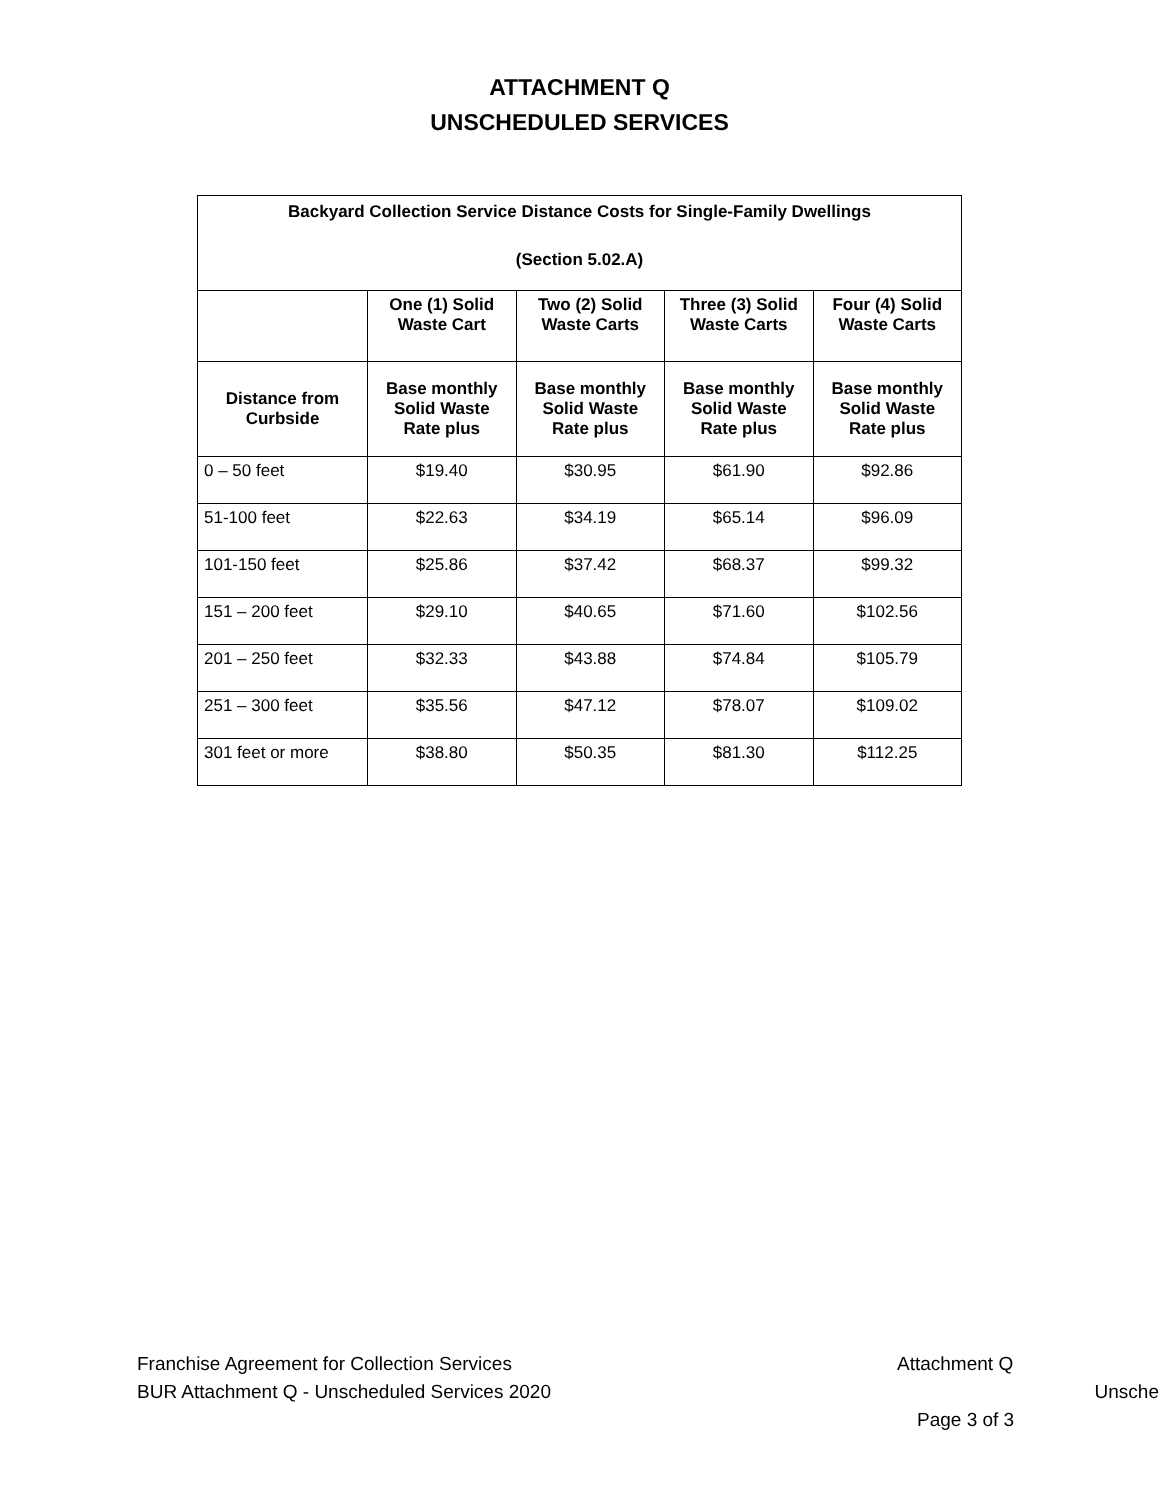ATTACHMENT Q
UNSCHEDULED SERVICES
| Backyard Collection Service Distance Costs for Single-Family Dwellings (Section 5.02.A) | | | | |
| --- | --- | --- | --- | --- |
| | One (1) Solid Waste Cart | Two (2) Solid Waste Carts | Three (3) Solid Waste Carts | Four (4) Solid Waste Carts |
| Distance from Curbside | Base monthly Solid Waste Rate plus | Base monthly Solid Waste Rate plus | Base monthly Solid Waste Rate plus | Base monthly Solid Waste Rate plus |
| 0 – 50 feet | $19.40 | $30.95 | $61.90 | $92.86 |
| 51-100 feet | $22.63 | $34.19 | $65.14 | $96.09 |
| 101-150 feet | $25.86 | $37.42 | $68.37 | $99.32 |
| 151 – 200 feet | $29.10 | $40.65 | $71.60 | $102.56 |
| 201 – 250 feet | $32.33 | $43.88 | $74.84 | $105.79 |
| 251 – 300 feet | $35.56 | $47.12 | $78.07 | $109.02 |
| 301 feet or more | $38.80 | $50.35 | $81.30 | $112.25 |
Franchise Agreement for Collection Services Attachment Q
BUR Attachment Q - Unscheduled Services 2020 Unsche
Page 3 of 3